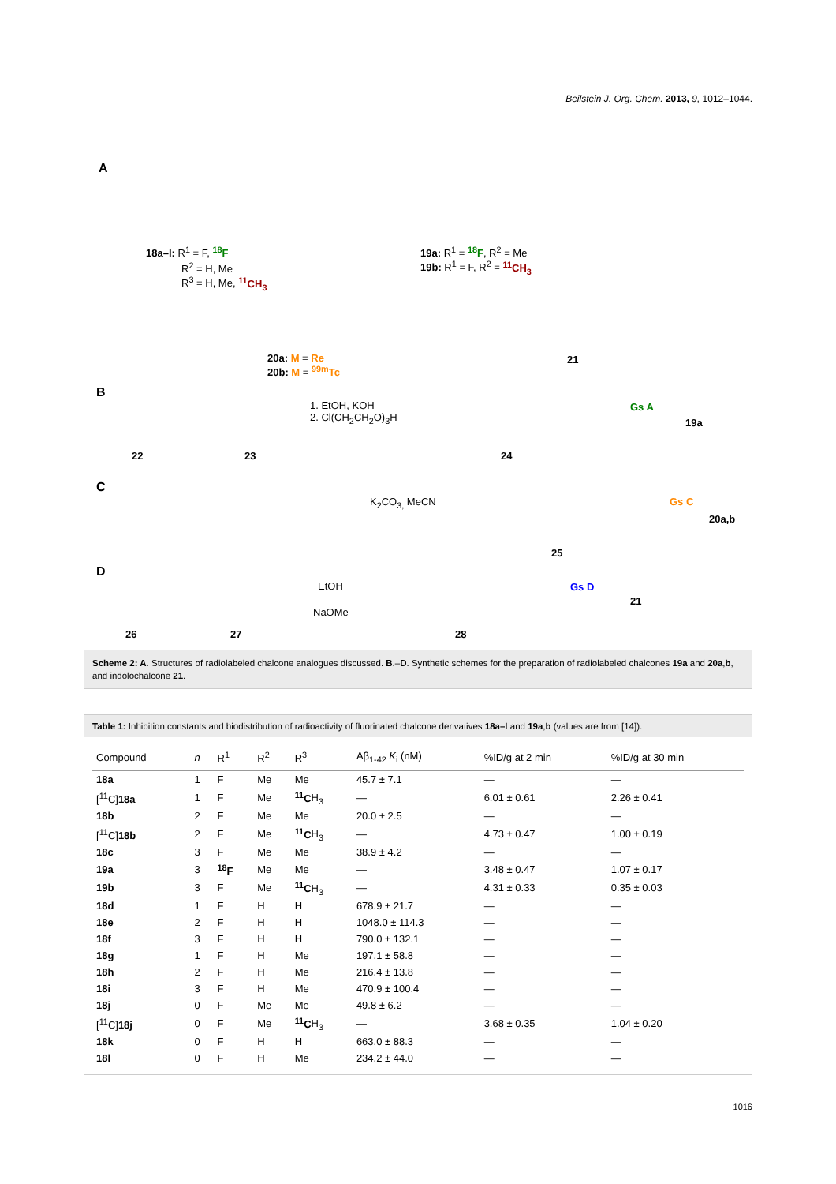Beilstein J. Org. Chem. 2013, 9, 1012–1044.
A
18a–l: R<sup>1</sup> = F, <sup>18</sup>F
R<sup>2</sup> = H, Me
R<sup>3</sup> = H, Me, <sup>11</sup>CH<sub>3</sub>
19a: R<sup>1</sup> = <sup>18</sup>F, R<sup>2</sup> = Me
19b: R<sup>1</sup> = F, R<sup>2</sup> = <sup>11</sup>CH<sub>3</sub>
20a: M = Re
20b: M = <sup>99m</sup>Tc
21
B
1. EtOH, KOH
2. Cl(CH<sub>2</sub>CH<sub>2</sub>O)<sub>3</sub>H
22 23 24
Gs A
19a
C
K<sub>2</sub>CO<sub>3,</sub> MeCN
25
Gs C
20a,b
D
EtOH
NaOMe
26 27 28
Gs D
21
Scheme 2: A. Structures of radiolabeled chalcone analogues discussed. B.–D. Synthetic schemes for the preparation of radiolabeled chalcones 19a and 20a,b, and indolochalcone 21.
Table 1: Inhibition constants and biodistribution of radioactivity of fluorinated chalcone derivatives 18a–l and 19a,b (values are from [14]).
| Compound | n | R<sup>1</sup> | R<sup>2</sup> | R<sup>3</sup> | Aβ<sub>1-42</sub> K<sub>i</sub> (nM) | %ID/g at 2 min | %ID/g at 30 min |
| --- | --- | --- | --- | --- | --- | --- | --- |
| 18a | 1 | F | Me | Me | 45.7 ± 7.1 | — | — |
| [<sup>11</sup>C] 18a | 1 | F | Me | <sup>11</sup>C H<sub>3</sub> | — | 6.01 ± 0.61 | 2.26 ± 0.41 |
| 18b | 2 | F | Me | Me | 20.0 ± 2.5 | — | — |
| [<sup>11</sup>C] 18b | 2 | F | Me | <sup>11</sup>C H<sub>3</sub> | — | 4.73 ± 0.47 | 1.00 ± 0.19 |
| 18c | 3 | F | Me | Me | 38.9 ± 4.2 | — | — |
| 19a | 3 | <sup>18</sup>F | Me | Me | — | 3.48 ± 0.47 | 1.07 ± 0.17 |
| 19b | 3 | F | Me | <sup>11</sup>C H<sub>3</sub> | — | 4.31 ± 0.33 | 0.35 ± 0.03 |
| 18d | 1 | F | H | H | 678.9 ± 21.7 | — | — |
| 18e | 2 | F | H | H | 1048.0 ± 114.3 | — | — |
| 18f | 3 | F | H | H | 790.0 ± 132.1 | — | — |
| 18g | 1 | F | H | Me | 197.1 ± 58.8 | — | — |
| 18h | 2 | F | H | Me | 216.4 ± 13.8 | — | — |
| 18i | 3 | F | H | Me | 470.9 ± 100.4 | — | — |
| 18j | 0 | F | Me | Me | 49.8 ± 6.2 | — | — |
| [<sup>11</sup>C] 18j | 0 | F | Me | <sup>11</sup>C H<sub>3</sub> | — | 3.68 ± 0.35 | 1.04 ± 0.20 |
| 18k | 0 | F | H | H | 663.0 ± 88.3 | — | — |
| 18l | 0 | F | H | Me | 234.2 ± 44.0 | — | — |
1016